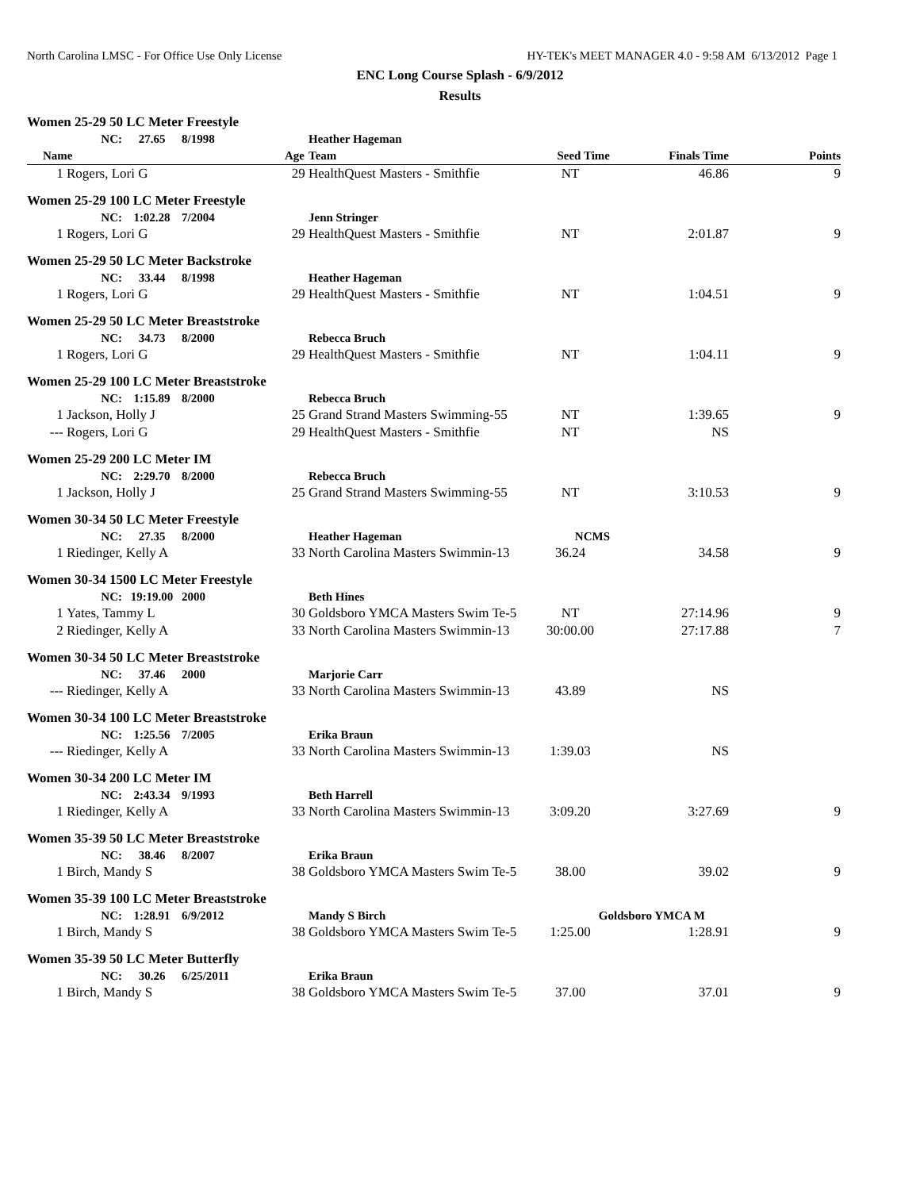North Carolina LMSC - For Office Use Only License HY-TEK's MEET MANAGER 4.0 - 9:58 AM 6/13/2012 Page 1
ENC Long Course Splash - 6/9/2012
Results
| Women 25-29 50 LC Meter Freestyle | | | | | | | | |
| | NC: | 27.65 | 8/1998 | | Heather Hageman | | | |
| Name | | | | Age | Team | Seed Time | Finals Time | Points |
| 1 | Rogers, Lori G | | | 29 | HealthQuest Masters - Smithfie | NT | 46.86 | 9 |
| Women 25-29 100 LC Meter Freestyle | | | | | | | | |
| | NC: | 1:02.28 | 7/2004 | | Jenn Stringer | | | |
| 1 | Rogers, Lori G | | | 29 | HealthQuest Masters - Smithfie | NT | 2:01.87 | 9 |
| Women 25-29 50 LC Meter Backstroke | | | | | | | | |
| | NC: | 33.44 | 8/1998 | | Heather Hageman | | | |
| 1 | Rogers, Lori G | | | 29 | HealthQuest Masters - Smithfie | NT | 1:04.51 | 9 |
| Women 25-29 50 LC Meter Breaststroke | | | | | | | | |
| | NC: | 34.73 | 8/2000 | | Rebecca Bruch | | | |
| 1 | Rogers, Lori G | | | 29 | HealthQuest Masters - Smithfie | NT | 1:04.11 | 9 |
| Women 25-29 100 LC Meter Breaststroke | | | | | | | | |
| | NC: | 1:15.89 | 8/2000 | | Rebecca Bruch | | | |
| 1 | Jackson, Holly J | | | 25 | Grand Strand Masters Swimming-55 | NT | 1:39.65 | 9 |
| --- | Rogers, Lori G | | | 29 | HealthQuest Masters - Smithfie | NT | NS | |
| Women 25-29 200 LC Meter IM | | | | | | | | |
| | NC: | 2:29.70 | 8/2000 | | Rebecca Bruch | | | |
| 1 | Jackson, Holly J | | | 25 | Grand Strand Masters Swimming-55 | NT | 3:10.53 | 9 |
| Women 30-34 50 LC Meter Freestyle | | | | | | | | |
| | NC: | 27.35 | 8/2000 | | Heather Hageman | NCMS | | |
| 1 | Riedinger, Kelly A | | | 33 | North Carolina Masters Swimmin-13 | 36.24 | 34.58 | 9 |
| Women 30-34 1500 LC Meter Freestyle | | | | | | | | |
| | NC: | 19:19.00 | 2000 | | Beth Hines | | | |
| 1 | Yates, Tammy L | | | 30 | Goldsboro YMCA Masters Swim Te-5 | NT | 27:14.96 | 9 |
| 2 | Riedinger, Kelly A | | | 33 | North Carolina Masters Swimmin-13 | 30:00.00 | 27:17.88 | 7 |
| Women 30-34 50 LC Meter Breaststroke | | | | | | | | |
| | NC: | 37.46 | 2000 | | Marjorie Carr | | | |
| --- | Riedinger, Kelly A | | | 33 | North Carolina Masters Swimmin-13 | 43.89 | NS | |
| Women 30-34 100 LC Meter Breaststroke | | | | | | | | |
| | NC: | 1:25.56 | 7/2005 | | Erika Braun | | | |
| --- | Riedinger, Kelly A | | | 33 | North Carolina Masters Swimmin-13 | 1:39.03 | NS | |
| Women 30-34 200 LC Meter IM | | | | | | | | |
| | NC: | 2:43.34 | 9/1993 | | Beth Harrell | | | |
| 1 | Riedinger, Kelly A | | | 33 | North Carolina Masters Swimmin-13 | 3:09.20 | 3:27.69 | 9 |
| Women 35-39 50 LC Meter Breaststroke | | | | | | | | |
| | NC: | 38.46 | 8/2007 | | Erika Braun | | | |
| 1 | Birch, Mandy S | | | 38 | Goldsboro YMCA Masters Swim Te-5 | 38.00 | 39.02 | 9 |
| Women 35-39 100 LC Meter Breaststroke | | | | | | | | |
| | NC: | 1:28.91 | 6/9/2012 | | Mandy S Birch | Goldsboro YMCA M | | |
| 1 | Birch, Mandy S | | | 38 | Goldsboro YMCA Masters Swim Te-5 | 1:25.00 | 1:28.91 | 9 |
| Women 35-39 50 LC Meter Butterfly | | | | | | | | |
| | NC: | 30.26 | 6/25/2011 | | Erika Braun | | | |
| 1 | Birch, Mandy S | | | 38 | Goldsboro YMCA Masters Swim Te-5 | 37.00 | 37.01 | 9 |